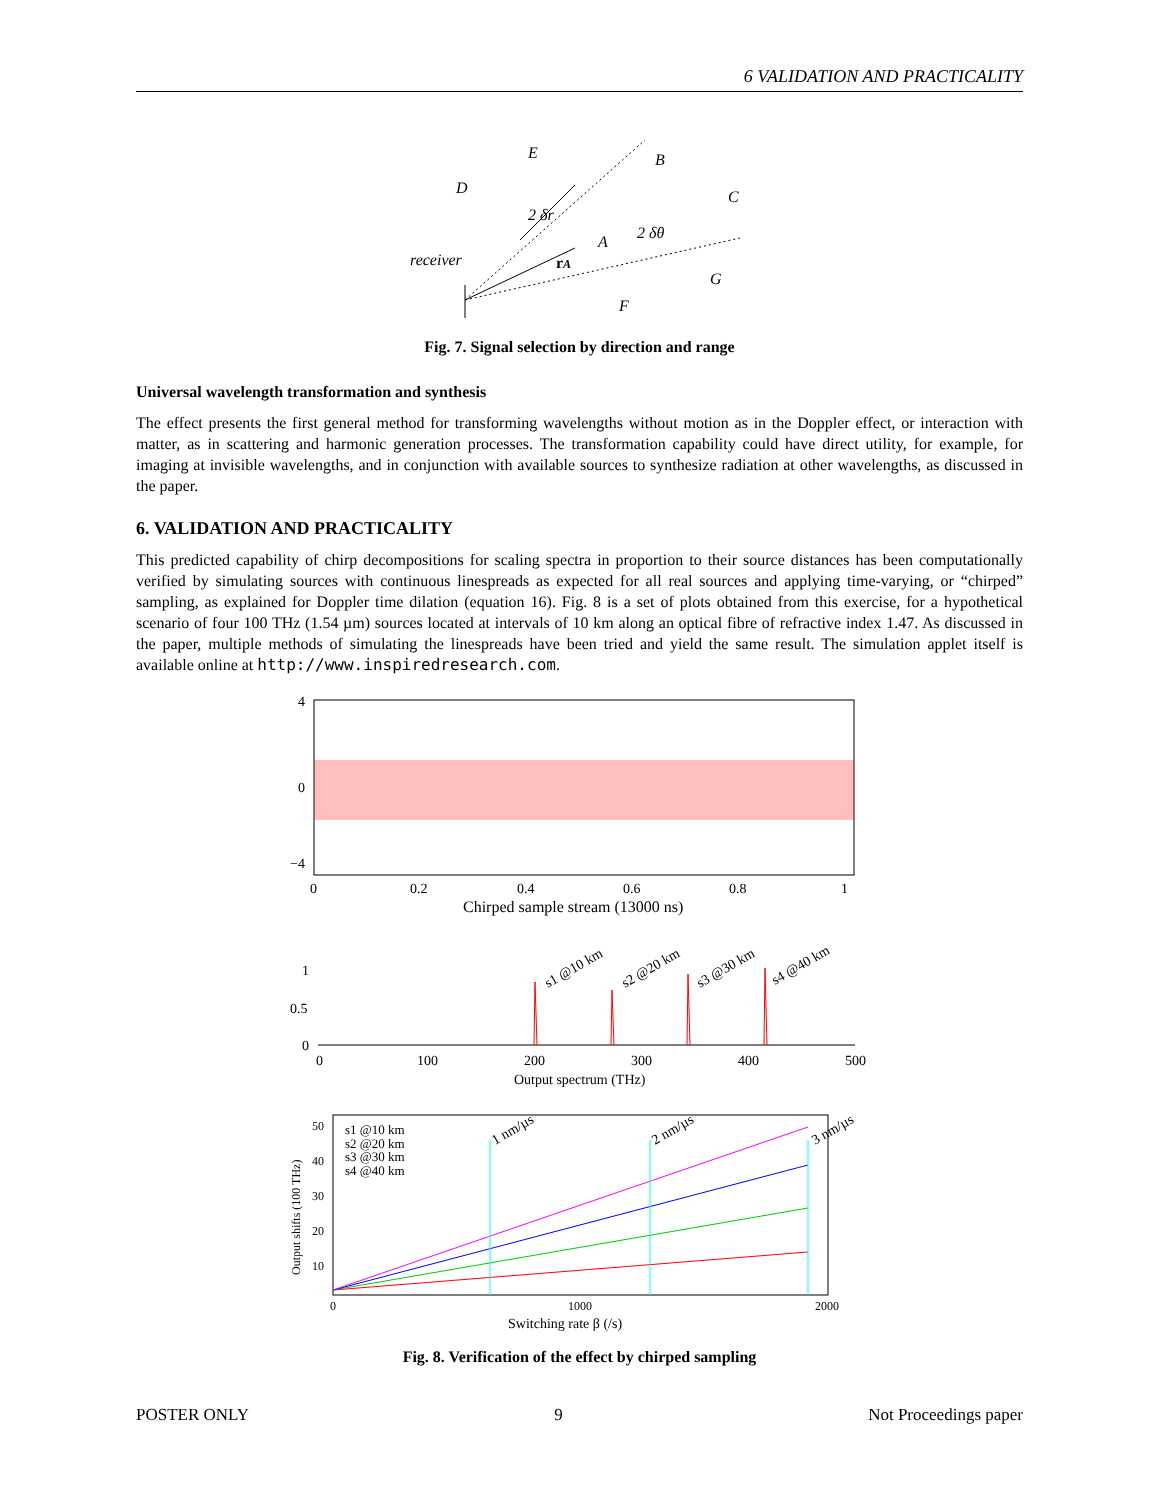6 VALIDATION AND PRACTICALITY
E
B
D
C
A
receiver
G
F
2 δθ
2 δr
rA
Fig. 7. Signal selection by direction and range
Universal wavelength transformation and synthesis
The effect presents the first general method for transforming wavelengths without motion as in the Doppler effect, or interaction with matter, as in scattering and harmonic generation processes. The transformation capability could have direct utility, for example, for imaging at invisible wavelengths, and in conjunction with available sources to synthesize radiation at other wavelengths, as discussed in the paper.
6. VALIDATION AND PRACTICALITY
This predicted capability of chirp decompositions for scaling spectra in proportion to their source distances has been computationally verified by simulating sources with continuous linespreads as expected for all real sources and applying time-varying, or “chirped” sampling, as explained for Doppler time dilation (equation 16). Fig. 8 is a set of plots obtained from this exercise, for a hypothetical scenario of four 100 THz (1.54 µm) sources located at intervals of 10 km along an optical fibre of refractive index 1.47. As discussed in the paper, multiple methods of simulating the linespreads have been tried and yield the same result. The simulation applet itself is available online at http://www.inspiredresearch.com.
4
0
−4
0
0.2
0.4
0.6
0.8
1
Chirped sample stream (13000 ns)
1
0.5
0
0
100
200
300
400
500
Output spectrum (THz)
s1 @10 km
s2 @20 km
s3 @30 km
s4 @40 km
50
40
30
20
10
0
1000
2000
Switching rate β (/s)
s1 @10 km
s2 @20 km
s3 @30 km
s4 @40 km
1 nm/µs
2 nm/µs
3 nm/µs
Output shifts (100 THz)
Fig. 8. Verification of the effect by chirped sampling
POSTER ONLY 9 Not Proceedings paper